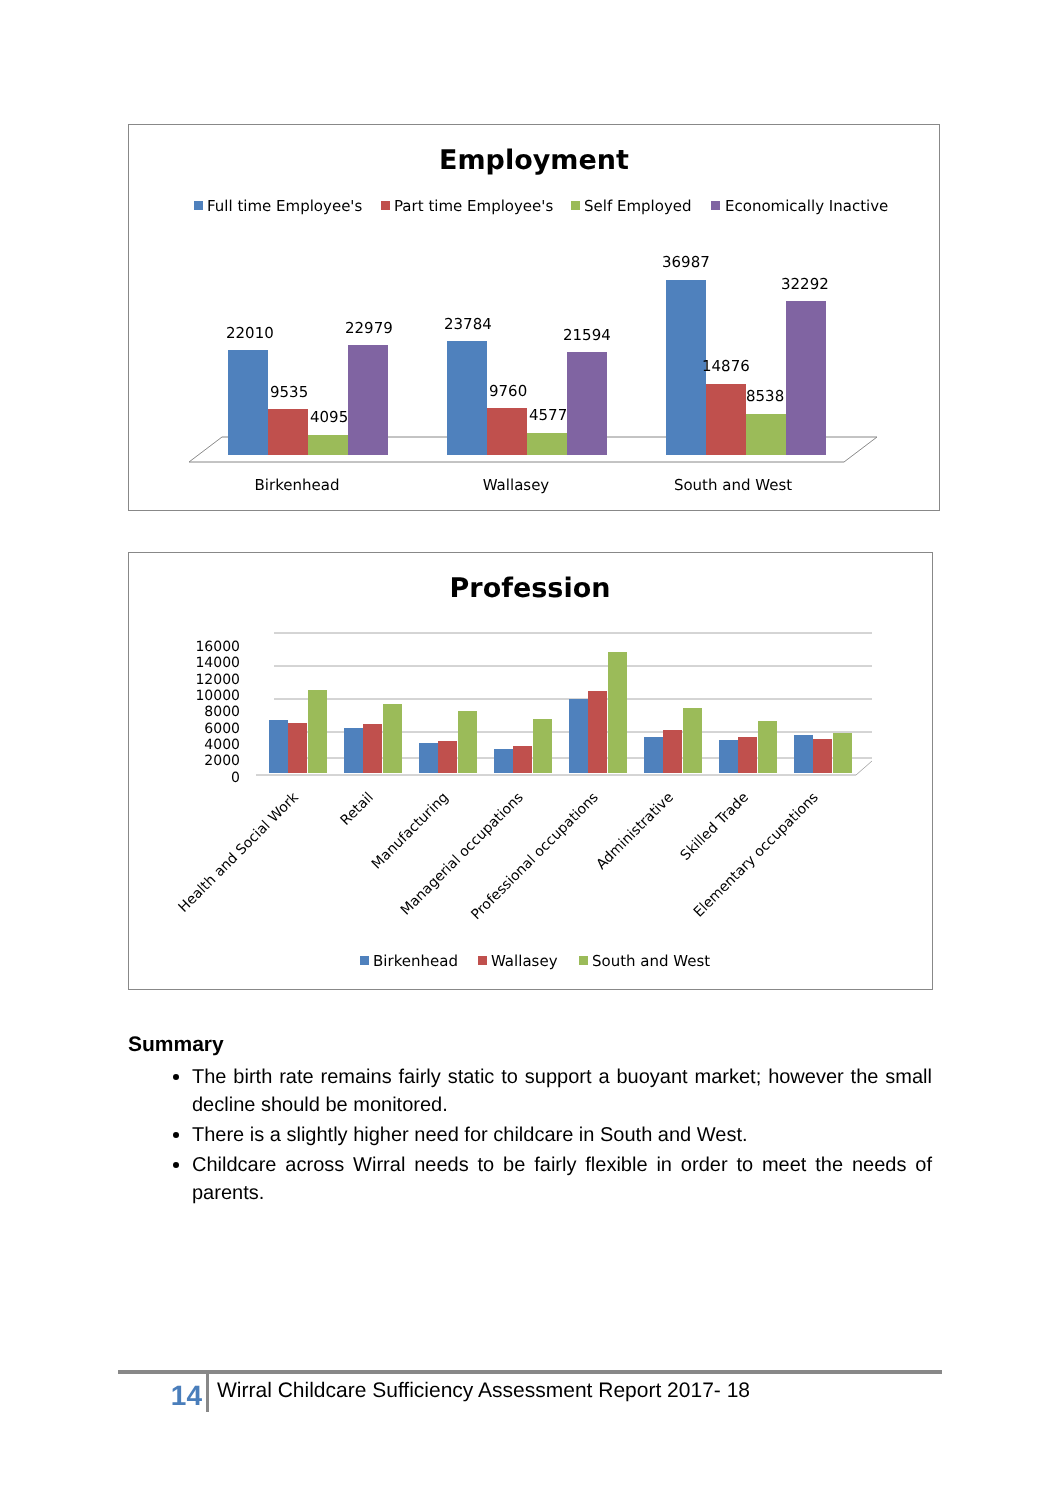Employment
Full time Employee's
Part time Employee's
Self Employed
Economically Inactive
22010
9535
4095
22979
23784
9760
4577
21594
36987
14876
8538
32292
Birkenhead
Wallasey
South and West
Profession
16000
14000
12000
10000
8000
6000
4000
2000
0
Health and Social Work
Retail
Manufacturing
Managerial occupations
Professional occupations
Administrative
Skilled Trade
Elementary occupations
Birkenhead
Wallasey
South and West
Summary
The birth rate remains fairly static to support a buoyant market; however the small decline should be monitored.
There is a slightly higher need for childcare in South and West.
Childcare across Wirral needs to be fairly flexible in order to meet the needs of parents.
14
Wirral Childcare Sufficiency Assessment Report 2017- 18